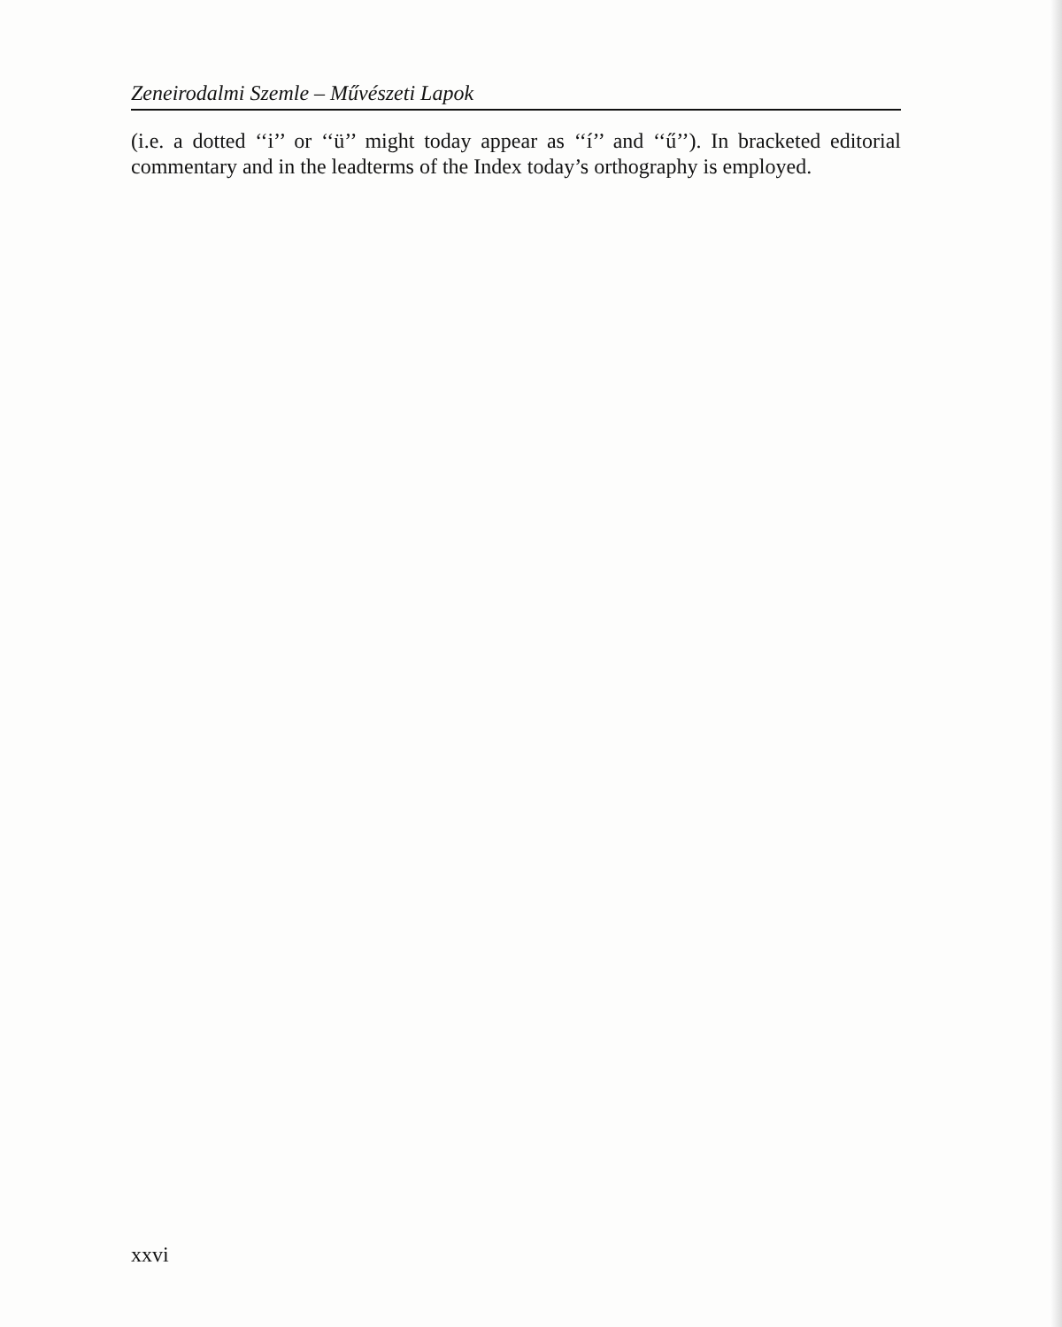Zeneirodalmi Szemle – Művészeti Lapok
(i.e. a dotted ‘‘i’’ or ‘‘ü’’ might today appear as ‘‘í’’ and ‘‘ű’’). In bracketed editorial commentary and in the leadterms of the Index today’s orthography is employed.
xxvi